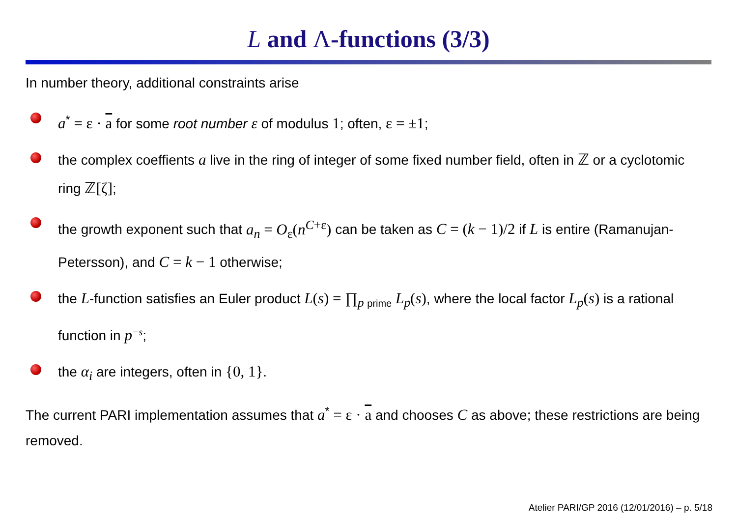L and Λ-functions (3/3)
In number theory, additional constraints arise
a<sup>*</sup> = ε · a for some root number ε of modulus 1; often, ε = ±1;
the complex coeffients a live in the ring of integer of some fixed number field, often in ℤ or a cyclotomic ring ℤ[ζ];
the growth exponent such that a<sub>n</sub> = O<sub>ε</sub>(n<sup>C+ε</sup>) can be taken as C = (k − 1)/2 if L is entire (Ramanujan-Petersson), and C = k − 1 otherwise;
the L-function satisfies an Euler product L(s) = ∏<sub>p prime</sub> L<sub>p</sub>(s), where the local factor L<sub>p</sub>(s) is a rational function in p<sup>−s</sup>;
the α<sub>i</sub> are integers, often in {0, 1}.
The current PARI implementation assumes that a<sup>*</sup> = ε · a and chooses C as above; these restrictions are being removed.
Atelier PARI/GP 2016 (12/01/2016) – p. 5/18